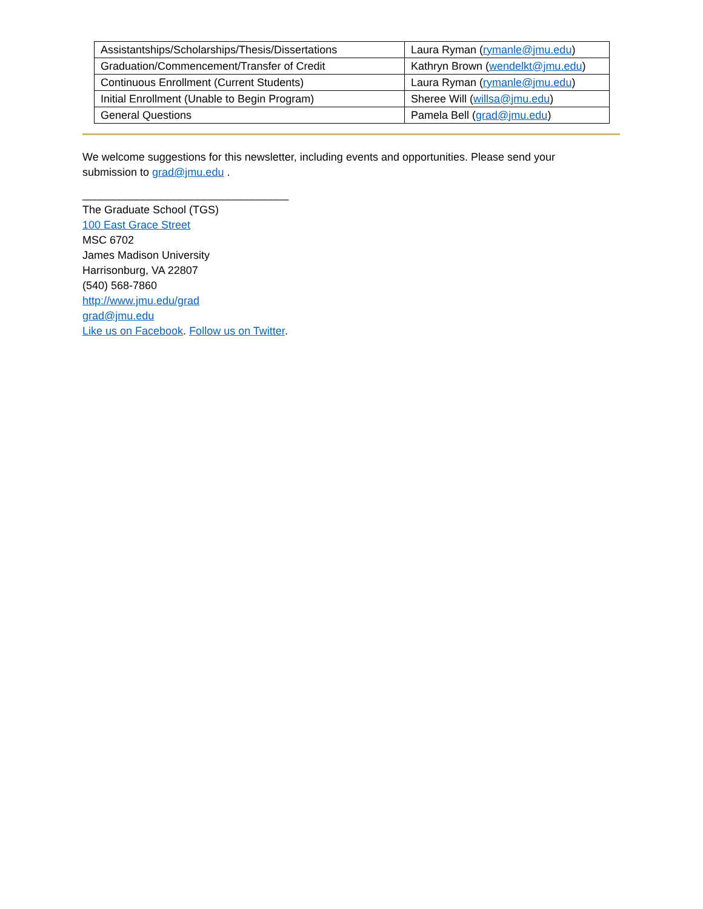| Assistantships/Scholarships/Thesis/Dissertations | Laura Ryman ( rymanle@jmu.edu ) |
| Graduation/Commencement/Transfer of Credit | Kathryn Brown ( wendelkt@jmu.edu ) |
| Continuous Enrollment (Current Students) | Laura Ryman ( rymanle@jmu.edu ) |
| Initial Enrollment (Unable to Begin Program) | Sheree Will ( willsa@jmu.edu ) |
| General Questions | Pamela Bell ( grad@jmu.edu ) |
We welcome suggestions for this newsletter, including events and opportunities. Please send your submission to grad@jmu.edu .
__________________________________
The Graduate School (TGS)
100 East Grace Street
MSC 6702
James Madison University
Harrisonburg, VA 22807
(540) 568-7860
http://www.jmu.edu/grad
grad@jmu.edu
Like us on Facebook. Follow us on Twitter.